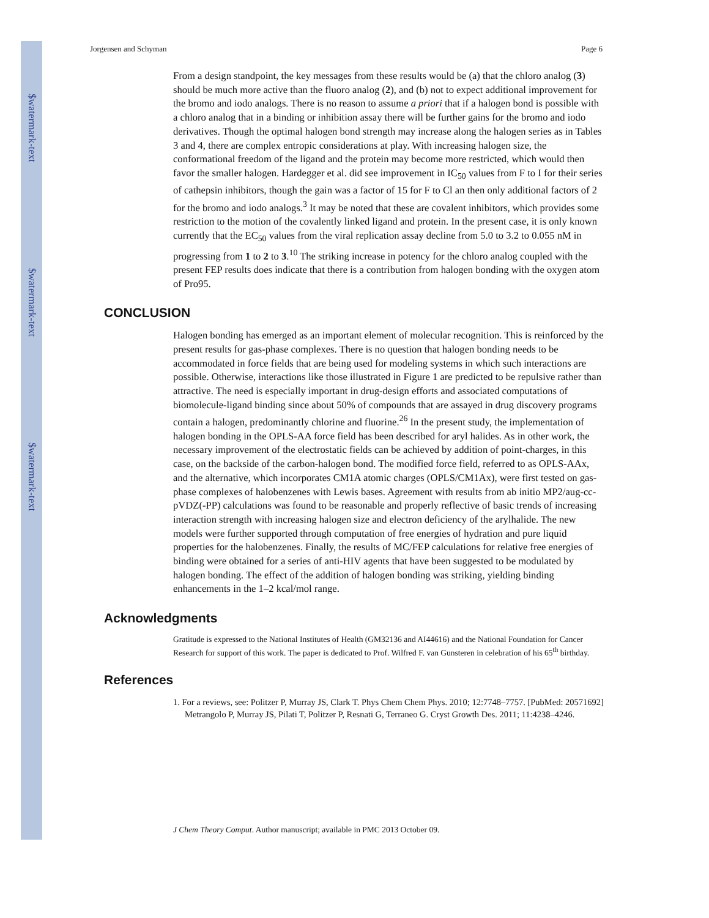$watermark-text
$watermark-text
$watermark-text
Jorgensen and Schyman Page 6
From a design standpoint, the key messages from these results would be (a) that the chloro analog (3) should be much more active than the fluoro analog (2), and (b) not to expect additional improvement for the bromo and iodo analogs. There is no reason to assume a priori that if a halogen bond is possible with a chloro analog that in a binding or inhibition assay there will be further gains for the bromo and iodo derivatives. Though the optimal halogen bond strength may increase along the halogen series as in Tables 3 and 4, there are complex entropic considerations at play. With increasing halogen size, the conformational freedom of the ligand and the protein may become more restricted, which would then favor the smaller halogen. Hardegger et al. did see improvement in IC<sub>50</sub> values from F to I for their series of cathepsin inhibitors, though the gain was a factor of 15 for F to Cl an then only additional factors of 2 for the bromo and iodo analogs.<sup>3</sup> It may be noted that these are covalent inhibitors, which provides some restriction to the motion of the covalently linked ligand and protein. In the present case, it is only known currently that the EC<sub>50</sub> values from the viral replication assay decline from 5.0 to 3.2 to 0.055 nM in progressing from 1 to 2 to 3.<sup>10</sup> The striking increase in potency for the chloro analog coupled with the present FEP results does indicate that there is a contribution from halogen bonding with the oxygen atom of Pro95.
CONCLUSION
Halogen bonding has emerged as an important element of molecular recognition. This is reinforced by the present results for gas-phase complexes. There is no question that halogen bonding needs to be accommodated in force fields that are being used for modeling systems in which such interactions are possible. Otherwise, interactions like those illustrated in Figure 1 are predicted to be repulsive rather than attractive. The need is especially important in drug-design efforts and associated computations of biomolecule-ligand binding since about 50% of compounds that are assayed in drug discovery programs contain a halogen, predominantly chlorine and fluorine.<sup>26</sup> In the present study, the implementation of halogen bonding in the OPLS-AA force field has been described for aryl halides. As in other work, the necessary improvement of the electrostatic fields can be achieved by addition of point-charges, in this case, on the backside of the carbon-halogen bond. The modified force field, referred to as OPLS-AAx, and the alternative, which incorporates CM1A atomic charges (OPLS/CM1Ax), were first tested on gas-phase complexes of halobenzenes with Lewis bases. Agreement with results from ab initio MP2/aug-cc-pVDZ(-PP) calculations was found to be reasonable and properly reflective of basic trends of increasing interaction strength with increasing halogen size and electron deficiency of the arylhalide. The new models were further supported through computation of free energies of hydration and pure liquid properties for the halobenzenes. Finally, the results of MC/FEP calculations for relative free energies of binding were obtained for a series of anti-HIV agents that have been suggested to be modulated by halogen bonding. The effect of the addition of halogen bonding was striking, yielding binding enhancements in the 1–2 kcal/mol range.
Acknowledgments
Gratitude is expressed to the National Institutes of Health (GM32136 and AI44616) and the National Foundation for Cancer Research for support of this work. The paper is dedicated to Prof. Wilfred F. van Gunsteren in celebration of his 65<sup>th</sup> birthday.
References
1. For a reviews, see: Politzer P, Murray JS, Clark T. Phys Chem Chem Phys. 2010; 12:7748–7757. [PubMed: 20571692] Metrangolo P, Murray JS, Pilati T, Politzer P, Resnati G, Terraneo G. Cryst Growth Des. 2011; 11:4238–4246.
J Chem Theory Comput. Author manuscript; available in PMC 2013 October 09.